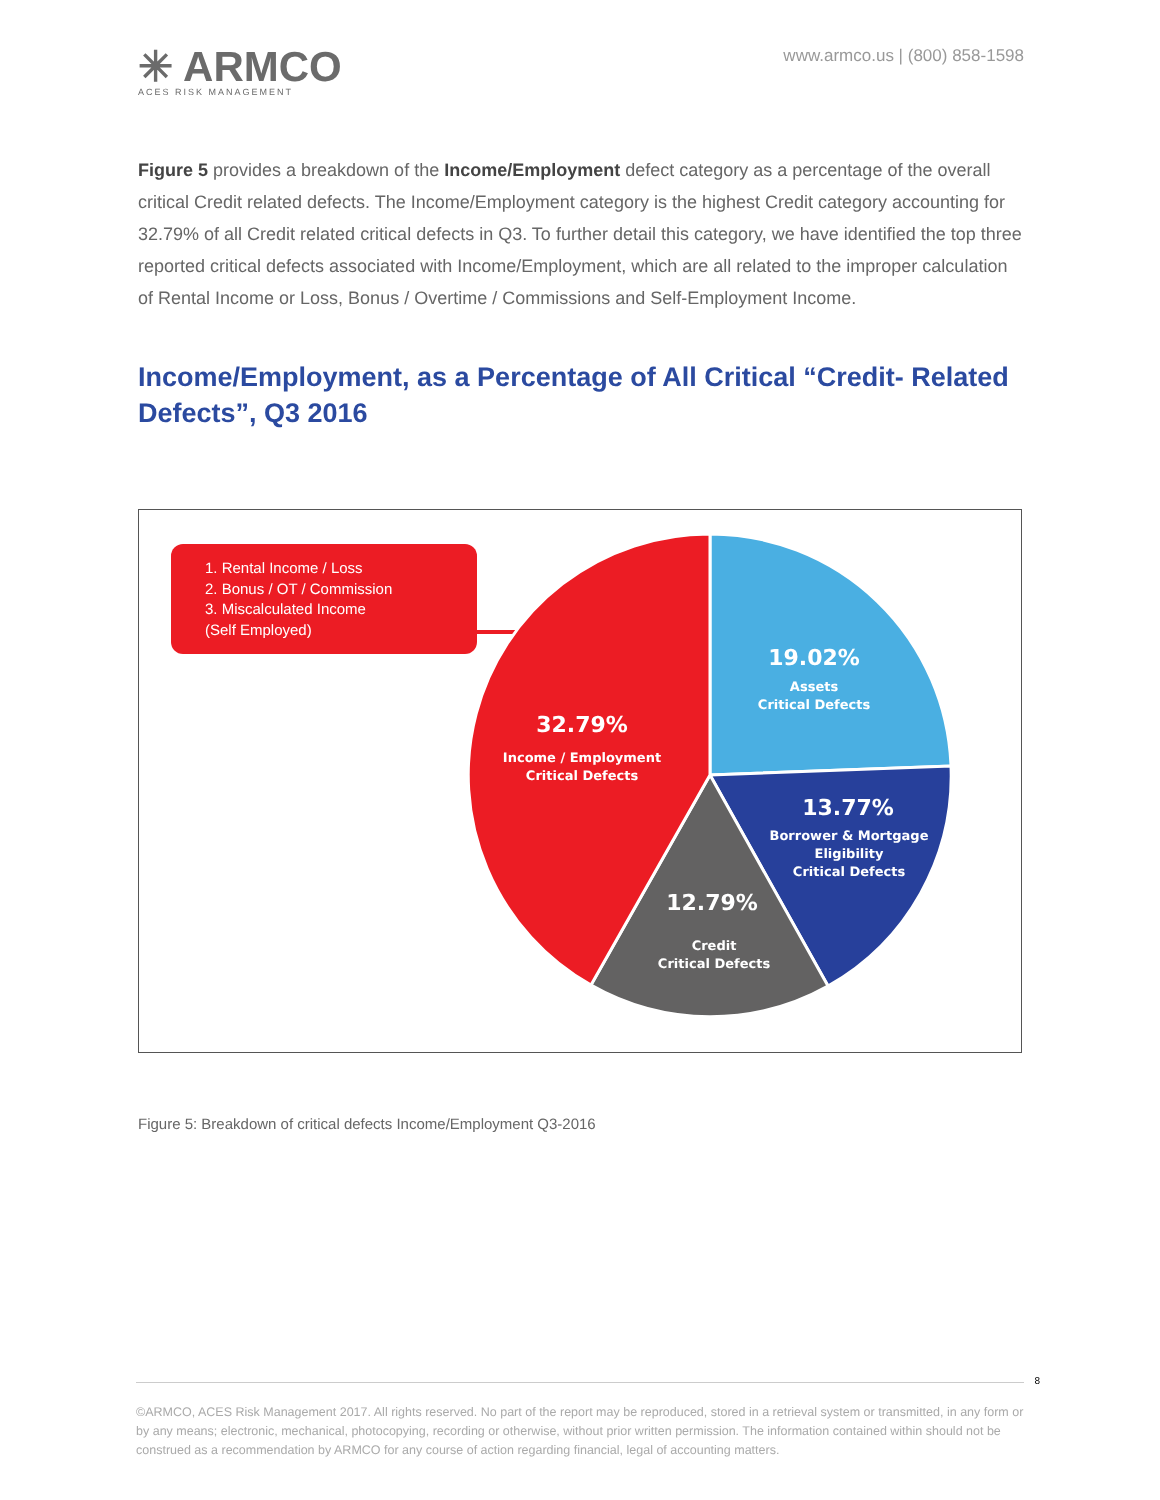✳ ARMCO
ACES RISK MANAGEMENT
www.armco.us | (800) 858-1598
Figure 5 provides a breakdown of the Income/Employment defect category as a percentage of the overall critical Credit related defects. The Income/Employment category is the highest Credit category accounting for 32.79% of all Credit related critical defects in Q3. To further detail this category, we have identified the top three reported critical defects associated with Income/Employment, which are all related to the improper calculation of Rental Income or Loss, Bonus / Overtime / Commissions and Self-Employment Income.
Income/Employment, as a Percentage of All Critical “Credit- Related Defects”, Q3 2016
19.02%
Assets
Critical Defects
32.79%
Income / Employment
Critical Defects
13.77%
Borrower & Mortgage
Eligibility
Critical Defects
12.79%
Credit
Critical Defects
1. Rental Income / Loss
2. Bonus / OT / Commission
3. Miscalculated Income
(Self Employed)
Figure 5: Breakdown of critical defects Income/Employment Q3-2016
8
©ARMCO, ACES Risk Management 2017. All rights reserved. No part of the report may be reproduced, stored in a retrieval system or transmitted, in any form or by any means; electronic, mechanical, photocopying, recording or otherwise, without prior written permission. The information contained within should not be construed as a recommendation by ARMCO for any course of action regarding financial, legal of accounting matters.